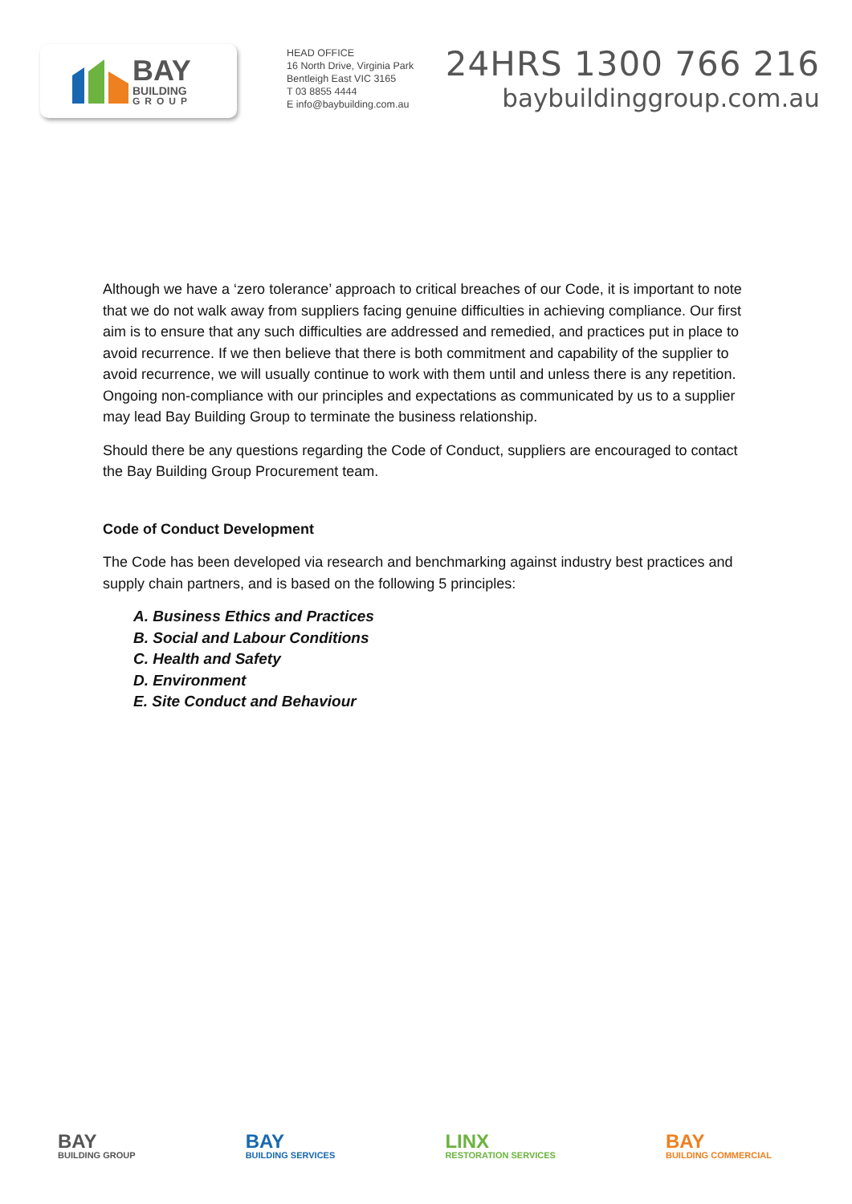BAY
BUILDING
GROUP
HEAD OFFICE
16 North Drive, Virginia Park
Bentleigh East VIC 3165
T 03 8855 4444
E info@baybuilding.com.au
24HRS 1300 766 216
baybuildinggroup.com.au
Although we have a ‘zero tolerance’ approach to critical breaches of our Code, it is important to note that we do not walk away from suppliers facing genuine difficulties in achieving compliance. Our first aim is to ensure that any such difficulties are addressed and remedied, and practices put in place to avoid recurrence. If we then believe that there is both commitment and capability of the supplier to avoid recurrence, we will usually continue to work with them until and unless there is any repetition. Ongoing non-compliance with our principles and expectations as communicated by us to a supplier may lead Bay Building Group to terminate the business relationship.
Should there be any questions regarding the Code of Conduct, suppliers are encouraged to contact the Bay Building Group Procurement team.
Code of Conduct Development
The Code has been developed via research and benchmarking against industry best practices and supply chain partners, and is based on the following 5 principles:
A. Business Ethics and Practices
B. Social and Labour Conditions
C. Health and Safety
D. Environment
E. Site Conduct and Behaviour
BAY
BUILDING GROUP
BAY
BUILDING SERVICES
LINX
RESTORATION SERVICES
BAY
BUILDING COMMERCIAL